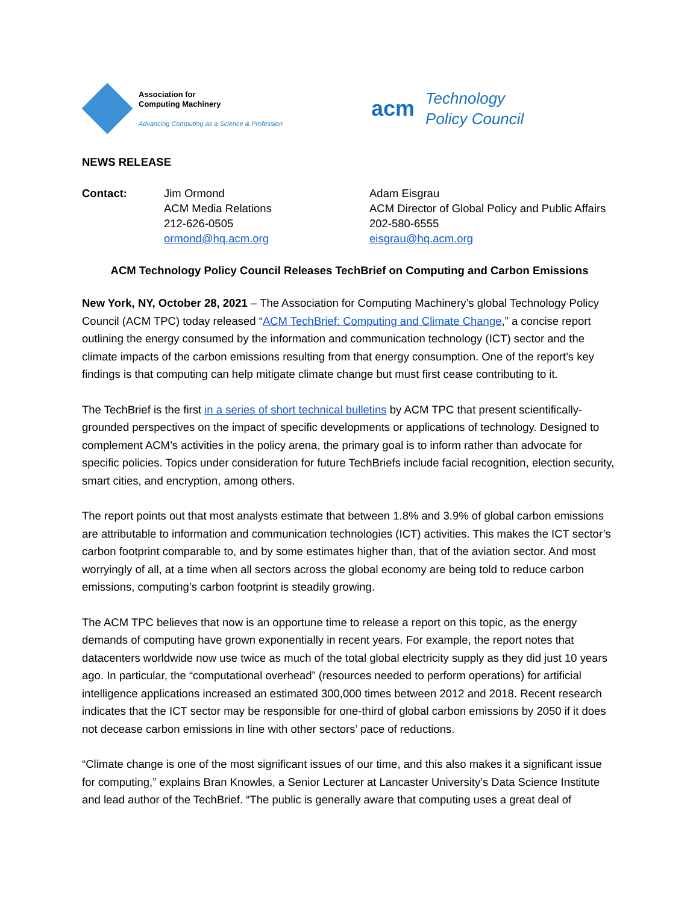Association for
Computing Machinery
Advancing Computing as a Science & Profession
acm Technology
Policy Council
NEWS RELEASE
Contact: Jim Ormond
ACM Media Relations
212-626-0505
ormond@hq.acm.org
Adam Eisgrau
ACM Director of Global Policy and Public Affairs
202-580-6555
eisgrau@hq.acm.org
ACM Technology Policy Council Releases TechBrief on Computing and Carbon Emissions
New York, NY, October 28, 2021 – The Association for Computing Machinery’s global Technology Policy Council (ACM TPC) today released “ACM TechBrief: Computing and Climate Change,” a concise report outlining the energy consumed by the information and communication technology (ICT) sector and the climate impacts of the carbon emissions resulting from that energy consumption. One of the report’s key findings is that computing can help mitigate climate change but must first cease contributing to it.
The TechBrief is the first in a series of short technical bulletins by ACM TPC that present scientifically-grounded perspectives on the impact of specific developments or applications of technology. Designed to complement ACM’s activities in the policy arena, the primary goal is to inform rather than advocate for specific policies. Topics under consideration for future TechBriefs include facial recognition, election security, smart cities, and encryption, among others.
The report points out that most analysts estimate that between 1.8% and 3.9% of global carbon emissions are attributable to information and communication technologies (ICT) activities. This makes the ICT sector’s carbon footprint comparable to, and by some estimates higher than, that of the aviation sector. And most worryingly of all, at a time when all sectors across the global economy are being told to reduce carbon emissions, computing’s carbon footprint is steadily growing.
The ACM TPC believes that now is an opportune time to release a report on this topic, as the energy demands of computing have grown exponentially in recent years. For example, the report notes that datacenters worldwide now use twice as much of the total global electricity supply as they did just 10 years ago. In particular, the “computational overhead” (resources needed to perform operations) for artificial intelligence applications increased an estimated 300,000 times between 2012 and 2018. Recent research indicates that the ICT sector may be responsible for one-third of global carbon emissions by 2050 if it does not decease carbon emissions in line with other sectors’ pace of reductions.
“Climate change is one of the most significant issues of our time, and this also makes it a significant issue for computing,” explains Bran Knowles, a Senior Lecturer at Lancaster University’s Data Science Institute and lead author of the TechBrief. “The public is generally aware that computing uses a great deal of